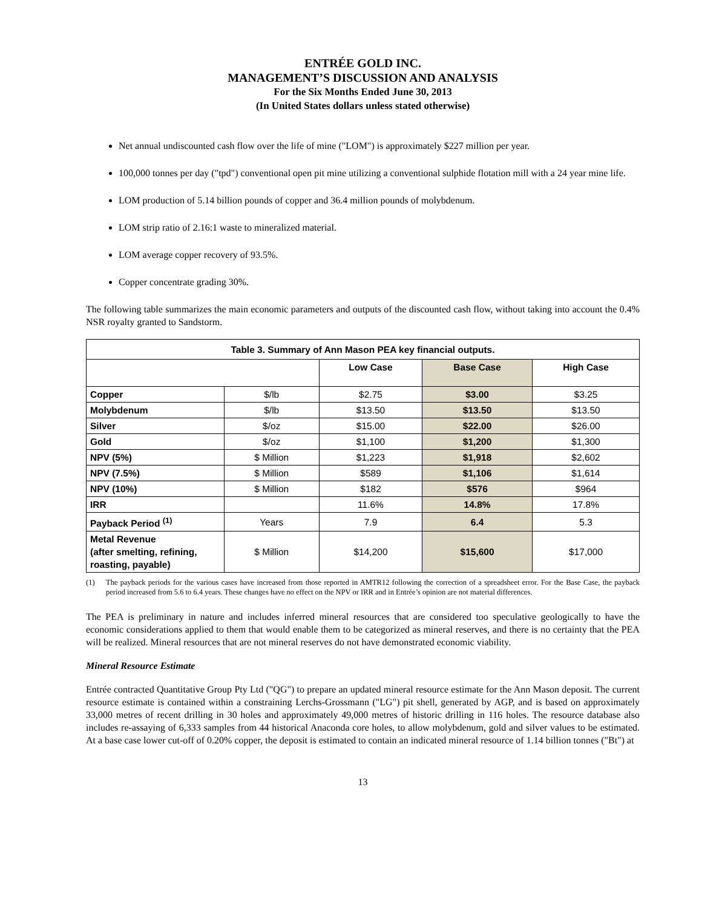ENTRÉE GOLD INC.
MANAGEMENT’S DISCUSSION AND ANALYSIS
For the Six Months Ended June 30, 2013
(In United States dollars unless stated otherwise)
Net annual undiscounted cash flow over the life of mine ("LOM") is approximately $227 million per year.
100,000 tonnes per day ("tpd") conventional open pit mine utilizing a conventional sulphide flotation mill with a 24 year mine life.
LOM production of 5.14 billion pounds of copper and 36.4 million pounds of molybdenum.
LOM strip ratio of 2.16:1 waste to mineralized material.
LOM average copper recovery of 93.5%.
Copper concentrate grading 30%.
The following table summarizes the main economic parameters and outputs of the discounted cash flow, without taking into account the 0.4% NSR royalty granted to Sandstorm.
| Table 3. Summary of Ann Mason PEA key financial outputs. | | | | |
| --- | --- | --- | --- | --- |
| | | Low Case | Base Case | High Case |
| Copper | $/lb | $2.75 | $3.00 | $3.25 |
| Molybdenum | $/lb | $13.50 | $13.50 | $13.50 |
| Silver | $/oz | $15.00 | $22.00 | $26.00 |
| Gold | $/oz | $1,100 | $1,200 | $1,300 |
| NPV (5%) | $ Million | $1,223 | $1,918 | $2,602 |
| NPV (7.5%) | $ Million | $589 | $1,106 | $1,614 |
| NPV (10%) | $ Million | $182 | $576 | $964 |
| IRR | | 11.6% | 14.8% | 17.8% |
| Payback Period <sup>(1)</sup> | Years | 7.9 | 6.4 | 5.3 |
| Metal Revenue (after smelting, refining, roasting, payable) | $ Million | $14,200 | $15,600 | $17,000 |
(1) The payback periods for the various cases have increased from those reported in AMTR12 following the correction of a spreadsheet error. For the Base Case, the payback period increased from 5.6 to 6.4 years. These changes have no effect on the NPV or IRR and in Entrée’s opinion are not material differences.
The PEA is preliminary in nature and includes inferred mineral resources that are considered too speculative geologically to have the economic considerations applied to them that would enable them to be categorized as mineral reserves, and there is no certainty that the PEA will be realized. Mineral resources that are not mineral reserves do not have demonstrated economic viability.
Mineral Resource Estimate
Entrée contracted Quantitative Group Pty Ltd ("QG") to prepare an updated mineral resource estimate for the Ann Mason deposit. The current resource estimate is contained within a constraining Lerchs-Grossmann ("LG") pit shell, generated by AGP, and is based on approximately 33,000 metres of recent drilling in 30 holes and approximately 49,000 metres of historic drilling in 116 holes. The resource database also includes re-assaying of 6,333 samples from 44 historical Anaconda core holes, to allow molybdenum, gold and silver values to be estimated. At a base case lower cut-off of 0.20% copper, the deposit is estimated to contain an indicated mineral resource of 1.14 billion tonnes ("Bt") at
13